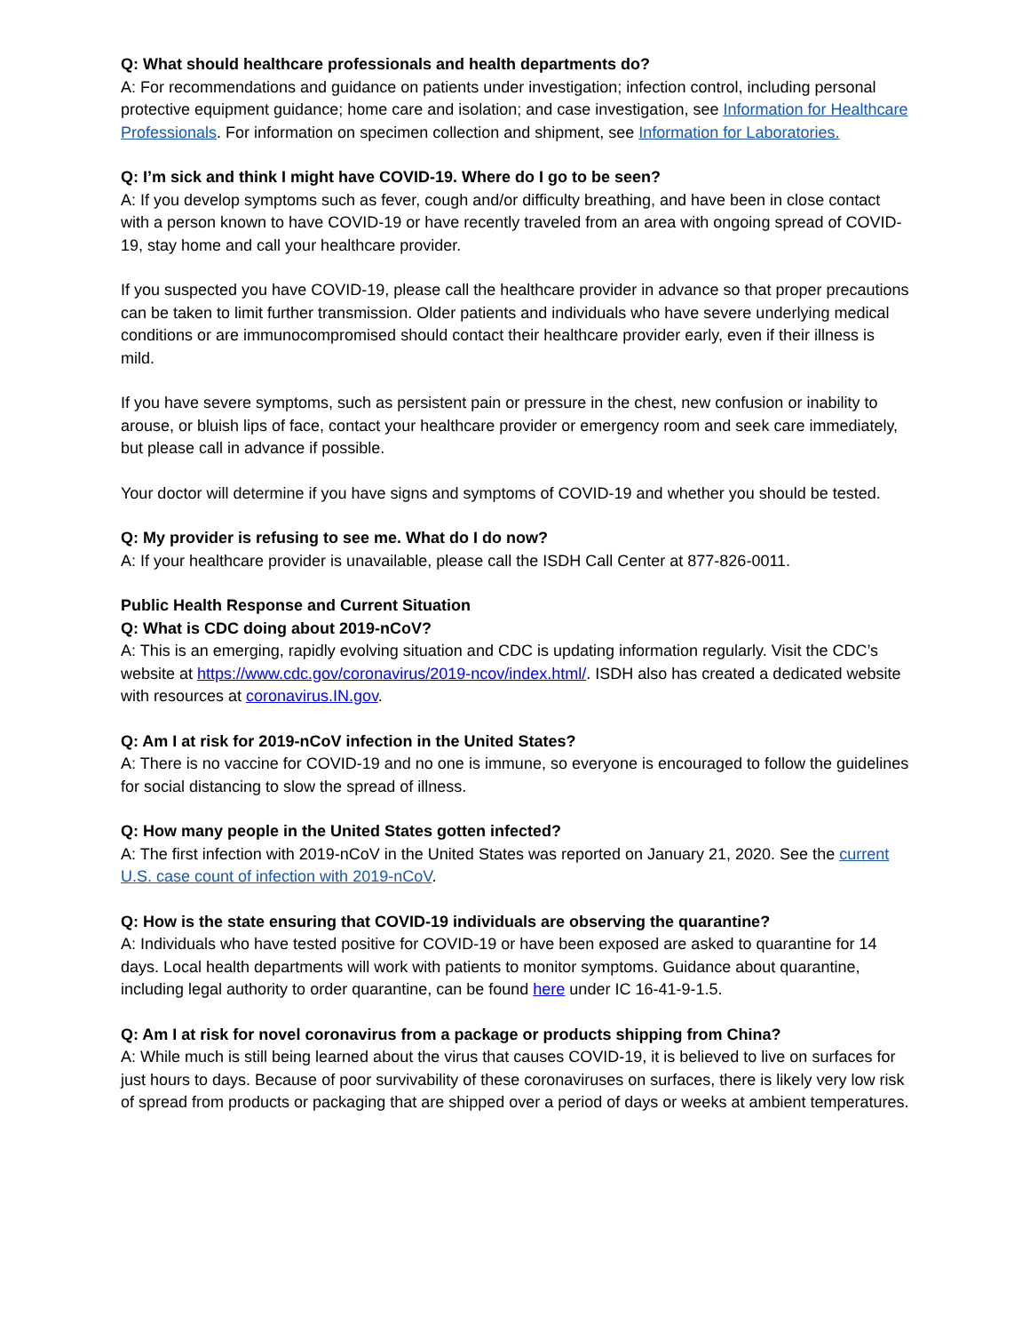Q: What should healthcare professionals and health departments do?
A: For recommendations and guidance on patients under investigation; infection control, including personal protective equipment guidance; home care and isolation; and case investigation, see Information for Healthcare Professionals. For information on specimen collection and shipment, see Information for Laboratories.
Q: I’m sick and think I might have COVID-19. Where do I go to be seen?
A: If you develop symptoms such as fever, cough and/or difficulty breathing, and have been in close contact with a person known to have COVID-19 or have recently traveled from an area with ongoing spread of COVID-19, stay home and call your healthcare provider.
If you suspected you have COVID-19, please call the healthcare provider in advance so that proper precautions can be taken to limit further transmission. Older patients and individuals who have severe underlying medical conditions or are immunocompromised should contact their healthcare provider early, even if their illness is mild.
If you have severe symptoms, such as persistent pain or pressure in the chest, new confusion or inability to arouse, or bluish lips of face, contact your healthcare provider or emergency room and seek care immediately, but please call in advance if possible.
Your doctor will determine if you have signs and symptoms of COVID-19 and whether you should be tested.
Q: My provider is refusing to see me. What do I do now?
A: If your healthcare provider is unavailable, please call the ISDH Call Center at 877-826-0011.
Public Health Response and Current Situation
Q: What is CDC doing about 2019-nCoV?
A: This is an emerging, rapidly evolving situation and CDC is updating information regularly. Visit the CDC’s website at https://www.cdc.gov/coronavirus/2019-ncov/index.html/. ISDH also has created a dedicated website with resources at coronavirus.IN.gov.
Q: Am I at risk for 2019-nCoV infection in the United States?
A: There is no vaccine for COVID-19 and no one is immune, so everyone is encouraged to follow the guidelines for social distancing to slow the spread of illness.
Q: How many people in the United States gotten infected?
A: The first infection with 2019-nCoV in the United States was reported on January 21, 2020. See the current U.S. case count of infection with 2019-nCoV.
Q: How is the state ensuring that COVID-19 individuals are observing the quarantine?
A: Individuals who have tested positive for COVID-19 or have been exposed are asked to quarantine for 14 days. Local health departments will work with patients to monitor symptoms. Guidance about quarantine, including legal authority to order quarantine, can be found here under IC 16-41-9-1.5.
Q: Am I at risk for novel coronavirus from a package or products shipping from China?
A: While much is still being learned about the virus that causes COVID-19, it is believed to live on surfaces for just hours to days. Because of poor survivability of these coronaviruses on surfaces, there is likely very low risk of spread from products or packaging that are shipped over a period of days or weeks at ambient temperatures.